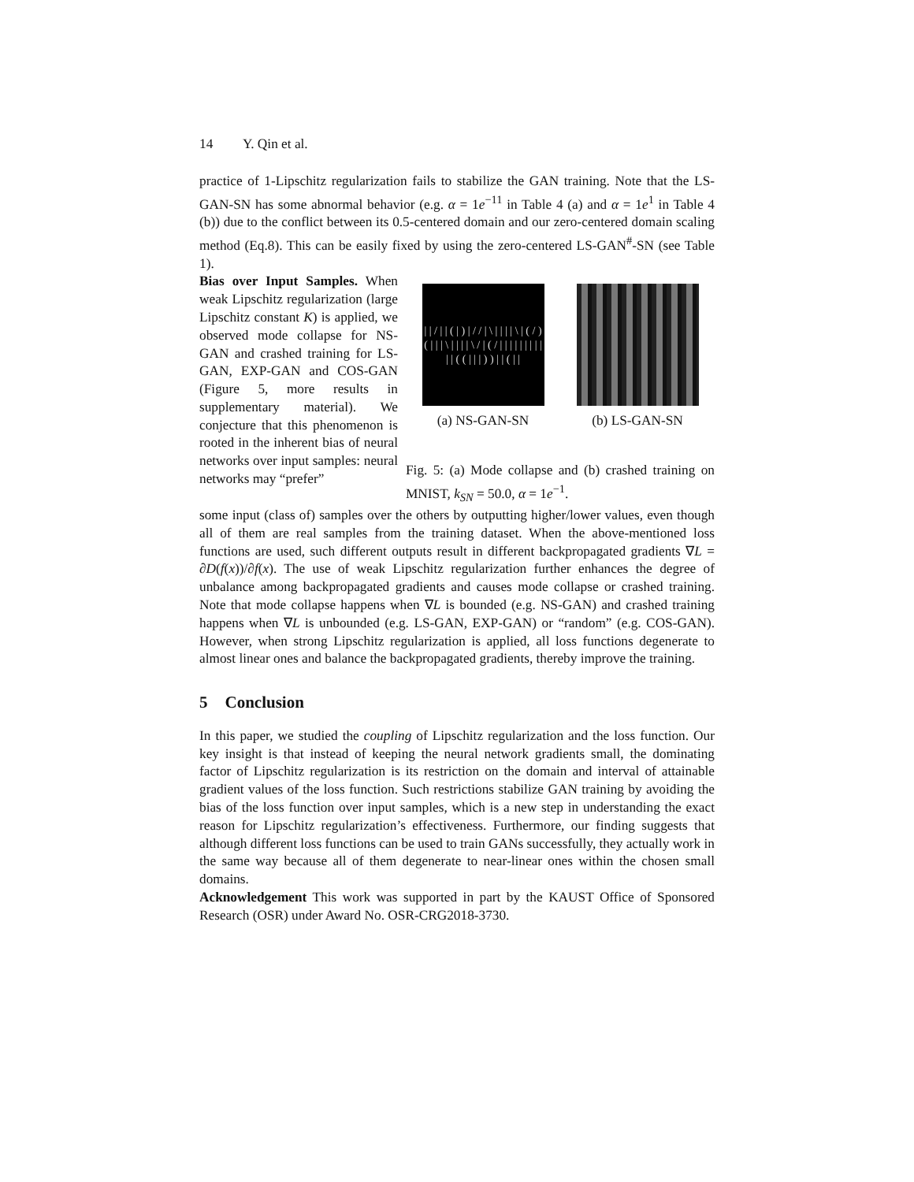14 Y. Qin et al.
practice of 1-Lipschitz regularization fails to stabilize the GAN training. Note that the LS-GAN-SN has some abnormal behavior (e.g. α = 1e<sup>−11</sup> in Table 4 (a) and α = 1e<sup>1</sup> in Table 4 (b)) due to the conflict between its 0.5-centered domain and our zero-centered domain scaling method (Eq.8). This can be easily fixed by using the zero-centered LS-GAN<sup>#</sup>-SN (see Table 1).
Bias over Input Samples. When weak Lipschitz regularization (large Lipschitz constant K) is applied, we observed mode collapse for NS-GAN and crashed training for LS-GAN, EXP-GAN and COS-GAN (Figure 5, more results in supplementary material). We conjecture that this phenomenon is rooted in the inherent bias of neural networks over input samples: neural networks may “prefer”
| | / | | ( | ) | / / | \ | | | | \ | ( / ) ( | | | \ | | | | \ / | ( / | | | | | | | | | | | ( ( | | | ) ) | | ( | |
(a) NS-GAN-SN
(b) LS-GAN-SN
Fig. 5: (a) Mode collapse and (b) crashed training on MNIST, k<sub>SN</sub> = 50.0, α = 1e<sup>−1</sup>.
some input (class of) samples over the others by outputting higher/lower values, even though all of them are real samples from the training dataset. When the above-mentioned loss functions are used, such different outputs result in different backpropagated gradients ∇L = ∂D(f(x))/∂f(x). The use of weak Lipschitz regularization further enhances the degree of unbalance among backpropagated gradients and causes mode collapse or crashed training. Note that mode collapse happens when ∇L is bounded (e.g. NS-GAN) and crashed training happens when ∇L is unbounded (e.g. LS-GAN, EXP-GAN) or “random” (e.g. COS-GAN). However, when strong Lipschitz regularization is applied, all loss functions degenerate to almost linear ones and balance the backpropagated gradients, thereby improve the training.
5 Conclusion
In this paper, we studied the coupling of Lipschitz regularization and the loss function. Our key insight is that instead of keeping the neural network gradients small, the dominating factor of Lipschitz regularization is its restriction on the domain and interval of attainable gradient values of the loss function. Such restrictions stabilize GAN training by avoiding the bias of the loss function over input samples, which is a new step in understanding the exact reason for Lipschitz regularization’s effectiveness. Furthermore, our finding suggests that although different loss functions can be used to train GANs successfully, they actually work in the same way because all of them degenerate to near-linear ones within the chosen small domains.
Acknowledgement This work was supported in part by the KAUST Office of Sponsored Research (OSR) under Award No. OSR-CRG2018-3730.